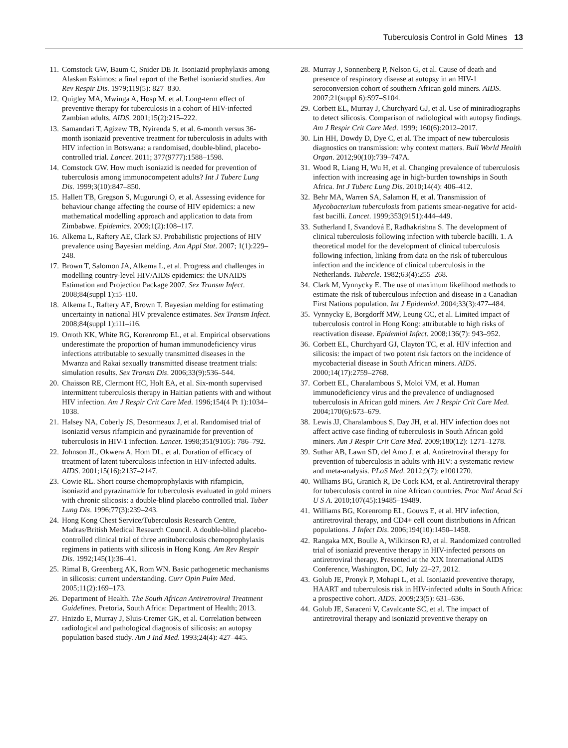Tuberculosis Control in Gold Mines 13
11. Comstock GW, Baum C, Snider DE Jr. Isoniazid prophylaxis among Alaskan Eskimos: a final report of the Bethel isoniazid studies. Am Rev Respir Dis. 1979;119(5): 827–830.
12. Quigley MA, Mwinga A, Hosp M, et al. Long-term effect of preventive therapy for tuberculosis in a cohort of HIV-infected Zambian adults. AIDS. 2001;15(2):215–222.
13. Samandari T, Agizew TB, Nyirenda S, et al. 6-month versus 36-month isoniazid preventive treatment for tuberculosis in adults with HIV infection in Botswana: a randomised, double-blind, placebo-controlled trial. Lancet. 2011; 377(9777):1588–1598.
14. Comstock GW. How much isoniazid is needed for prevention of tuberculosis among immunocompetent adults? Int J Tuberc Lung Dis. 1999;3(10):847–850.
15. Hallett TB, Gregson S, Mugurungi O, et al. Assessing evidence for behaviour change affecting the course of HIV epidemics: a new mathematical modelling approach and application to data from Zimbabwe. Epidemics. 2009;1(2):108–117.
16. Alkema L, Raftery AE, Clark SJ. Probabilistic projections of HIV prevalence using Bayesian melding. Ann Appl Stat. 2007; 1(1):229–248.
17. Brown T, Salomon JA, Alkema L, et al. Progress and challenges in modelling country-level HIV/AIDS epidemics: the UNAIDS Estimation and Projection Package 2007. Sex Transm Infect. 2008;84(suppl 1):i5–i10.
18. Alkema L, Raftery AE, Brown T. Bayesian melding for estimating uncertainty in national HIV prevalence estimates. Sex Transm Infect. 2008;84(suppl 1):i11–i16.
19. Orroth KK, White RG, Korenromp EL, et al. Empirical observations underestimate the proportion of human immunodeficiency virus infections attributable to sexually transmitted diseases in the Mwanza and Rakai sexually transmitted disease treatment trials: simulation results. Sex Transm Dis. 2006;33(9):536–544.
20. Chaisson RE, Clermont HC, Holt EA, et al. Six-month supervised intermittent tuberculosis therapy in Haitian patients with and without HIV infection. Am J Respir Crit Care Med. 1996;154(4 Pt 1):1034–1038.
21. Halsey NA, Coberly JS, Desormeaux J, et al. Randomised trial of isoniazid versus rifampicin and pyrazinamide for prevention of tuberculosis in HIV-1 infection. Lancet. 1998;351(9105): 786–792.
22. Johnson JL, Okwera A, Hom DL, et al. Duration of efficacy of treatment of latent tuberculosis infection in HIV-infected adults. AIDS. 2001;15(16):2137–2147.
23. Cowie RL. Short course chemoprophylaxis with rifampicin, isoniazid and pyrazinamide for tuberculosis evaluated in gold miners with chronic silicosis: a double-blind placebo controlled trial. Tuber Lung Dis. 1996;77(3):239–243.
24. Hong Kong Chest Service/Tuberculosis Research Centre, Madras/British Medical Research Council. A double-blind placebo-controlled clinical trial of three antituberculosis chemoprophylaxis regimens in patients with silicosis in Hong Kong. Am Rev Respir Dis. 1992;145(1):36–41.
25. Rimal B, Greenberg AK, Rom WN. Basic pathogenetic mechanisms in silicosis: current understanding. Curr Opin Pulm Med. 2005;11(2):169–173.
26. Department of Health. The South African Antiretroviral Treatment Guidelines. Pretoria, South Africa: Department of Health; 2013.
27. Hnizdo E, Murray J, Sluis-Cremer GK, et al. Correlation between radiological and pathological diagnosis of silicosis: an autopsy population based study. Am J Ind Med. 1993;24(4): 427–445.
28. Murray J, Sonnenberg P, Nelson G, et al. Cause of death and presence of respiratory disease at autopsy in an HIV-1 seroconversion cohort of southern African gold miners. AIDS. 2007;21(suppl 6):S97–S104.
29. Corbett EL, Murray J, Churchyard GJ, et al. Use of miniradiographs to detect silicosis. Comparison of radiological with autopsy findings. Am J Respir Crit Care Med. 1999; 160(6):2012–2017.
30. Lin HH, Dowdy D, Dye C, et al. The impact of new tuberculosis diagnostics on transmission: why context matters. Bull World Health Organ. 2012;90(10):739–747A.
31. Wood R, Liang H, Wu H, et al. Changing prevalence of tuberculosis infection with increasing age in high-burden townships in South Africa. Int J Tuberc Lung Dis. 2010;14(4): 406–412.
32. Behr MA, Warren SA, Salamon H, et al. Transmission of Mycobacterium tuberculosis from patients smear-negative for acid-fast bacilli. Lancet. 1999;353(9151):444–449.
33. Sutherland I, Svandová E, Radhakrishna S. The development of clinical tuberculosis following infection with tubercle bacilli. 1. A theoretical model for the development of clinical tuberculosis following infection, linking from data on the risk of tuberculous infection and the incidence of clinical tuberculosis in the Netherlands. Tubercle. 1982;63(4):255–268.
34. Clark M, Vynnycky E. The use of maximum likelihood methods to estimate the risk of tuberculous infection and disease in a Canadian First Nations population. Int J Epidemiol. 2004;33(3):477–484.
35. Vynnycky E, Borgdorff MW, Leung CC, et al. Limited impact of tuberculosis control in Hong Kong: attributable to high risks of reactivation disease. Epidemiol Infect. 2008;136(7): 943–952.
36. Corbett EL, Churchyard GJ, Clayton TC, et al. HIV infection and silicosis: the impact of two potent risk factors on the incidence of mycobacterial disease in South African miners. AIDS. 2000;14(17):2759–2768.
37. Corbett EL, Charalambous S, Moloi VM, et al. Human immunodeficiency virus and the prevalence of undiagnosed tuberculosis in African gold miners. Am J Respir Crit Care Med. 2004;170(6):673–679.
38. Lewis JJ, Charalambous S, Day JH, et al. HIV infection does not affect active case finding of tuberculosis in South African gold miners. Am J Respir Crit Care Med. 2009;180(12): 1271–1278.
39. Suthar AB, Lawn SD, del Amo J, et al. Antiretroviral therapy for prevention of tuberculosis in adults with HIV: a systematic review and meta-analysis. PLoS Med. 2012;9(7): e1001270.
40. Williams BG, Granich R, De Cock KM, et al. Antiretroviral therapy for tuberculosis control in nine African countries. Proc Natl Acad Sci U S A. 2010;107(45):19485–19489.
41. Williams BG, Korenromp EL, Gouws E, et al. HIV infection, antiretroviral therapy, and CD4+ cell count distributions in African populations. J Infect Dis. 2006;194(10):1450–1458.
42. Rangaka MX, Boulle A, Wilkinson RJ, et al. Randomized controlled trial of isoniazid preventive therapy in HIV-infected persons on antiretroviral therapy. Presented at the XIX International AIDS Conference, Washington, DC, July 22–27, 2012.
43. Golub JE, Pronyk P, Mohapi L, et al. Isoniazid preventive therapy, HAART and tuberculosis risk in HIV-infected adults in South Africa: a prospective cohort. AIDS. 2009;23(5): 631–636.
44. Golub JE, Saraceni V, Cavalcante SC, et al. The impact of antiretroviral therapy and isoniazid preventive therapy on